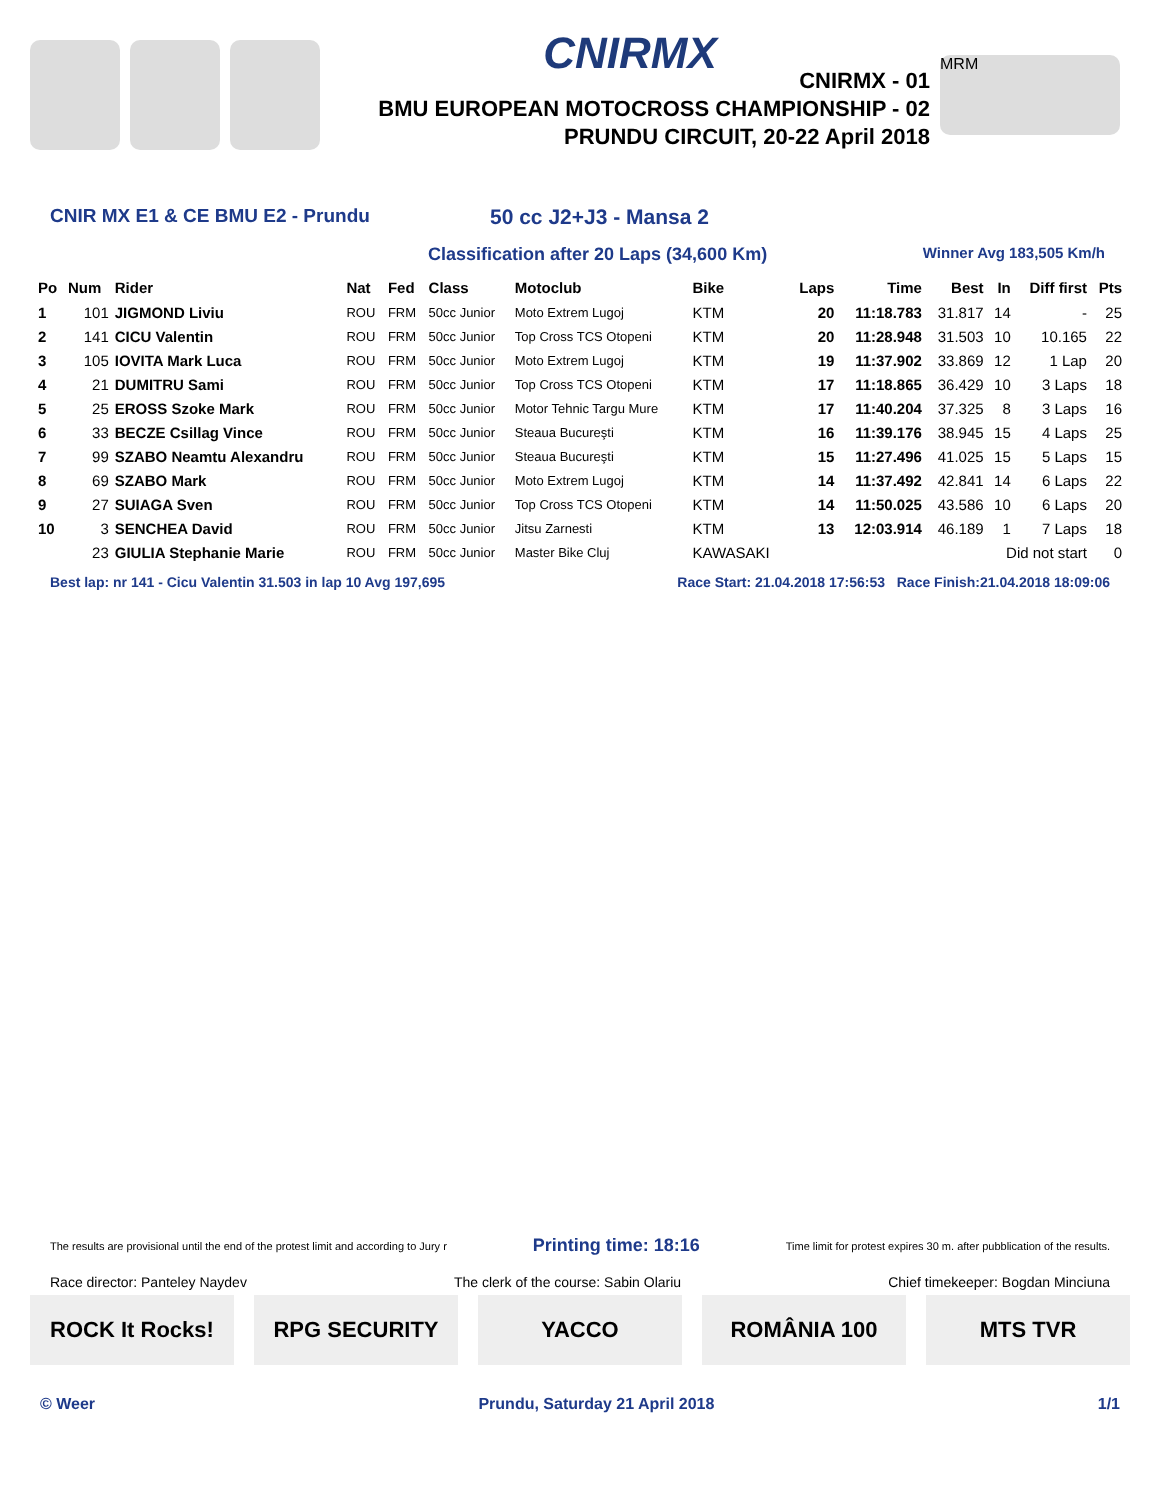CNIRMX
CNIRMX - 01
BMU EUROPEAN MOTOCROSS CHAMPIONSHIP - 02
PRUNDU CIRCUIT, 20-22 April 2018
MRM
CNIR MX E1 & CE BMU E2 - Prundu 50 cc J2+J3 - Mansa 2
Classification after 20 Laps (34,600 Km)
Winner Avg 183,505 Km/h
| Po | Num | Rider | Nat | Fed | Class | Motoclub | Bike | Laps | Time | Best | In | Diff first | Pts |
| --- | --- | --- | --- | --- | --- | --- | --- | --- | --- | --- | --- | --- | --- |
| 1 | 101 | JIGMOND Liviu | ROU | FRM | 50cc Junior | Moto Extrem Lugoj | KTM | 20 | 11:18.783 | 31.817 | 14 | - | 25 |
| 2 | 141 | CICU Valentin | ROU | FRM | 50cc Junior | Top Cross TCS Otopeni | KTM | 20 | 11:28.948 | 31.503 | 10 | 10.165 | 22 |
| 3 | 105 | IOVITA Mark Luca | ROU | FRM | 50cc Junior | Moto Extrem Lugoj | KTM | 19 | 11:37.902 | 33.869 | 12 | 1 Lap | 20 |
| 4 | 21 | DUMITRU Sami | ROU | FRM | 50cc Junior | Top Cross TCS Otopeni | KTM | 17 | 11:18.865 | 36.429 | 10 | 3 Laps | 18 |
| 5 | 25 | EROSS Szoke Mark | ROU | FRM | 50cc Junior | Motor Tehnic Targu Mure | KTM | 17 | 11:40.204 | 37.325 | 8 | 3 Laps | 16 |
| 6 | 33 | BECZE Csillag Vince | ROU | FRM | 50cc Junior | Steaua Bucureşti | KTM | 16 | 11:39.176 | 38.945 | 15 | 4 Laps | 25 |
| 7 | 99 | SZABO Neamtu Alexandru | ROU | FRM | 50cc Junior | Steaua Bucureşti | KTM | 15 | 11:27.496 | 41.025 | 15 | 5 Laps | 15 |
| 8 | 69 | SZABO Mark | ROU | FRM | 50cc Junior | Moto Extrem Lugoj | KTM | 14 | 11:37.492 | 42.841 | 14 | 6 Laps | 22 |
| 9 | 27 | SUIAGA Sven | ROU | FRM | 50cc Junior | Top Cross TCS Otopeni | KTM | 14 | 11:50.025 | 43.586 | 10 | 6 Laps | 20 |
| 10 | 3 | SENCHEA David | ROU | FRM | 50cc Junior | Jitsu Zarnesti | KTM | 13 | 12:03.914 | 46.189 | 1 | 7 Laps | 18 |
| | 23 | GIULIA Stephanie Marie | ROU | FRM | 50cc Junior | Master Bike Cluj | KAWASAKI | | | | Did not start | | 0 |
Best lap: nr 141 - Cicu Valentin 31.503 in lap 10 Avg 197,695 Race Start: 21.04.2018 17:56:53 Race Finish:21.04.2018 18:09:06
The results are provisional until the end of the protest limit and according to Jury r Printing time: 18:16 Time limit for protest expires 30 m. after pubblication of the results.
Race director: Panteley Naydev The clerk of the course: Sabin Olariu Chief timekeeper: Bogdan Minciuna
ROCK It Rocks! RPG SECURITY YACCO ROMÂNIA 100 MTS TVR
© Weer Prundu, Saturday 21 April 2018 1/1